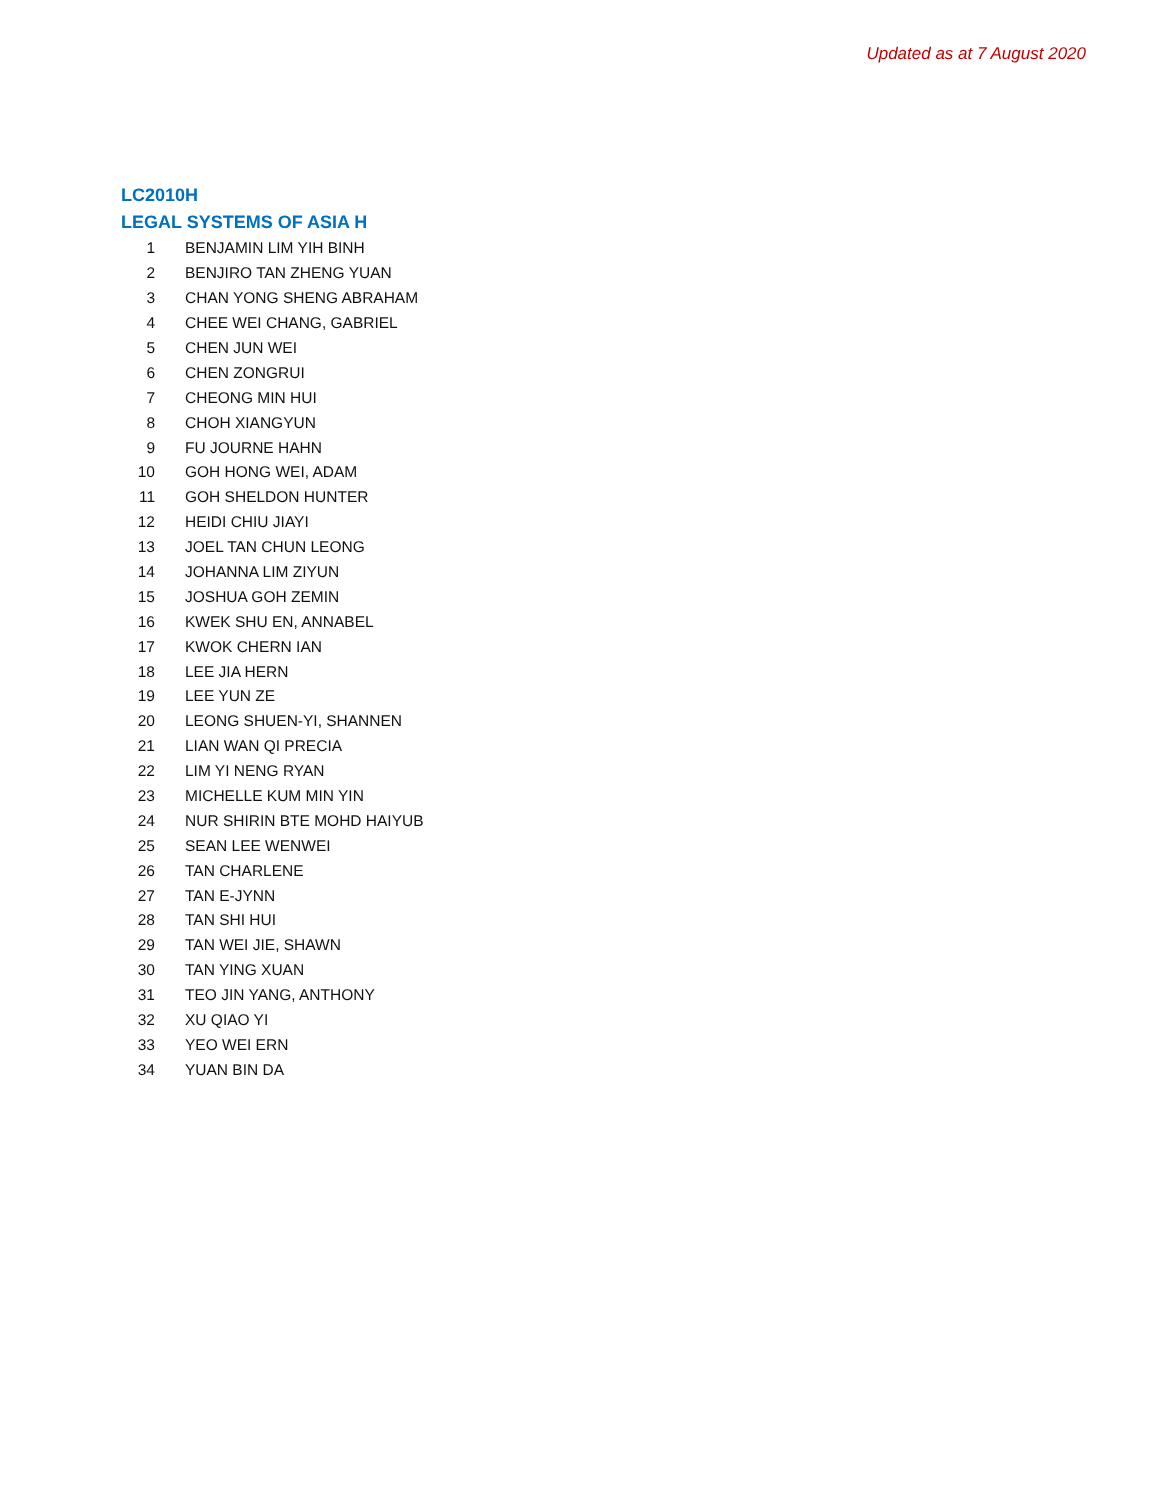Updated as at 7 August 2020
LC2010H
LEGAL SYSTEMS OF ASIA H
| 1 | BENJAMIN LIM YIH BINH |
| 2 | BENJIRO TAN ZHENG YUAN |
| 3 | CHAN YONG SHENG ABRAHAM |
| 4 | CHEE WEI CHANG, GABRIEL |
| 5 | CHEN JUN WEI |
| 6 | CHEN ZONGRUI |
| 7 | CHEONG MIN HUI |
| 8 | CHOH XIANGYUN |
| 9 | FU JOURNE HAHN |
| 10 | GOH HONG WEI, ADAM |
| 11 | GOH SHELDON HUNTER |
| 12 | HEIDI CHIU JIAYI |
| 13 | JOEL TAN CHUN LEONG |
| 14 | JOHANNA LIM ZIYUN |
| 15 | JOSHUA GOH ZEMIN |
| 16 | KWEK SHU EN, ANNABEL |
| 17 | KWOK CHERN IAN |
| 18 | LEE JIA HERN |
| 19 | LEE YUN ZE |
| 20 | LEONG SHUEN-YI, SHANNEN |
| 21 | LIAN WAN QI PRECIA |
| 22 | LIM YI NENG RYAN |
| 23 | MICHELLE KUM MIN YIN |
| 24 | NUR SHIRIN BTE MOHD HAIYUB |
| 25 | SEAN LEE WENWEI |
| 26 | TAN CHARLENE |
| 27 | TAN E-JYNN |
| 28 | TAN SHI HUI |
| 29 | TAN WEI JIE, SHAWN |
| 30 | TAN YING XUAN |
| 31 | TEO JIN YANG, ANTHONY |
| 32 | XU QIAO YI |
| 33 | YEO WEI ERN |
| 34 | YUAN BIN DA |